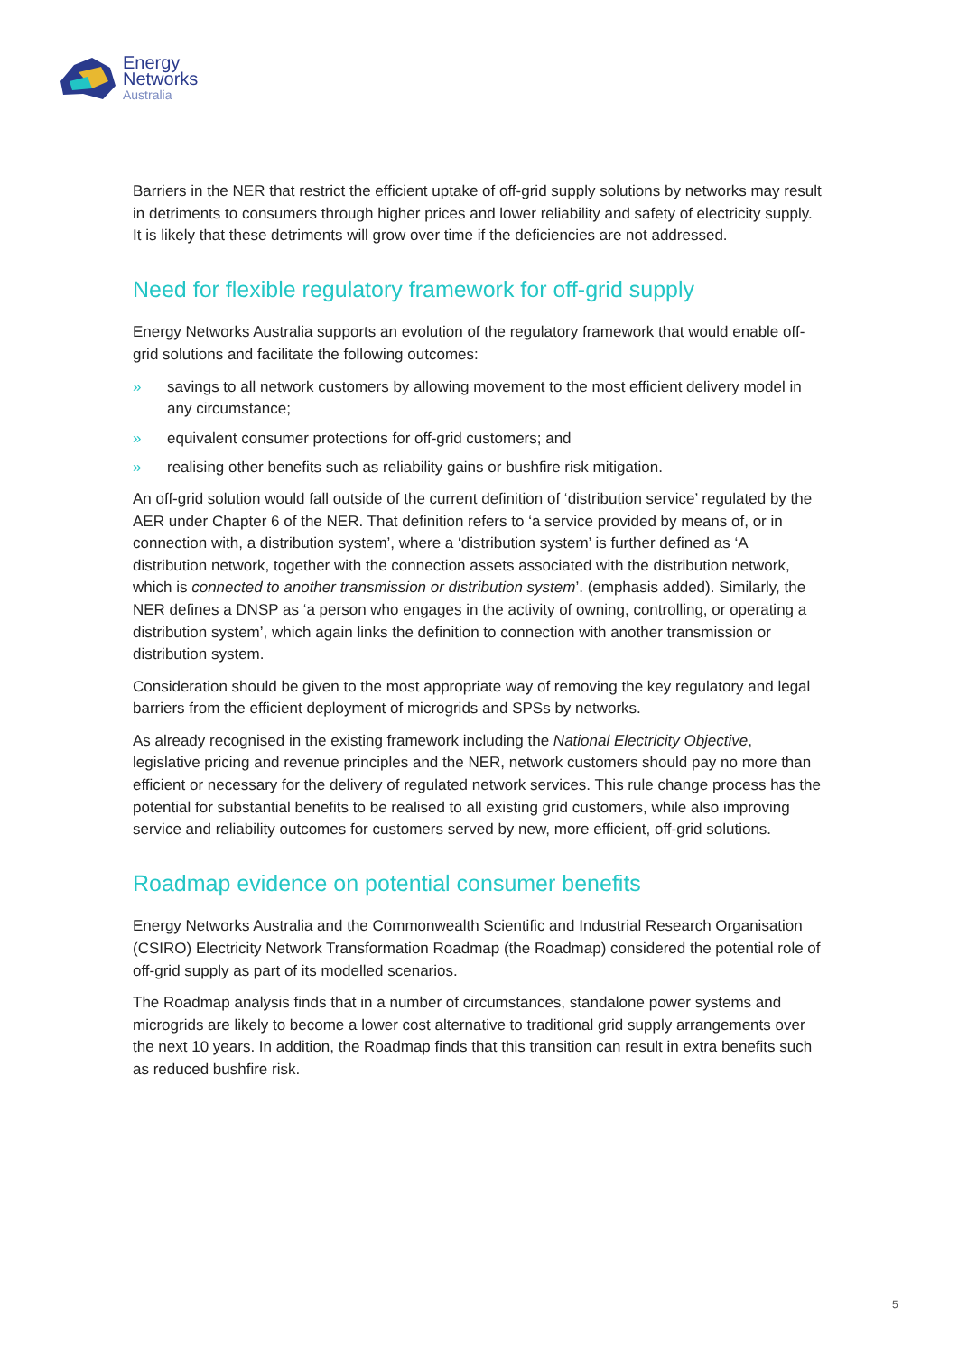Energy
Networks
Australia
Barriers in the NER that restrict the efficient uptake of off-grid supply solutions by networks may result in detriments to consumers through higher prices and lower reliability and safety of electricity supply. It is likely that these detriments will grow over time if the deficiencies are not addressed.
Need for flexible regulatory framework for off-grid supply
Energy Networks Australia supports an evolution of the regulatory framework that would enable off-grid solutions and facilitate the following outcomes:
» savings to all network customers by allowing movement to the most efficient delivery model in any circumstance;
» equivalent consumer protections for off-grid customers; and
» realising other benefits such as reliability gains or bushfire risk mitigation.
An off-grid solution would fall outside of the current definition of ‘distribution service’ regulated by the AER under Chapter 6 of the NER. That definition refers to ‘a service provided by means of, or in connection with, a distribution system’, where a ‘distribution system’ is further defined as ‘A distribution network, together with the connection assets associated with the distribution network, which is connected to another transmission or distribution system’. (emphasis added). Similarly, the NER defines a DNSP as ‘a person who engages in the activity of owning, controlling, or operating a distribution system’, which again links the definition to connection with another transmission or distribution system.
Consideration should be given to the most appropriate way of removing the key regulatory and legal barriers from the efficient deployment of microgrids and SPSs by networks.
As already recognised in the existing framework including the National Electricity Objective, legislative pricing and revenue principles and the NER, network customers should pay no more than efficient or necessary for the delivery of regulated network services. This rule change process has the potential for substantial benefits to be realised to all existing grid customers, while also improving service and reliability outcomes for customers served by new, more efficient, off-grid solutions.
Roadmap evidence on potential consumer benefits
Energy Networks Australia and the Commonwealth Scientific and Industrial Research Organisation (CSIRO) Electricity Network Transformation Roadmap (the Roadmap) considered the potential role of off-grid supply as part of its modelled scenarios.
The Roadmap analysis finds that in a number of circumstances, standalone power systems and microgrids are likely to become a lower cost alternative to traditional grid supply arrangements over the next 10 years. In addition, the Roadmap finds that this transition can result in extra benefits such as reduced bushfire risk.
5